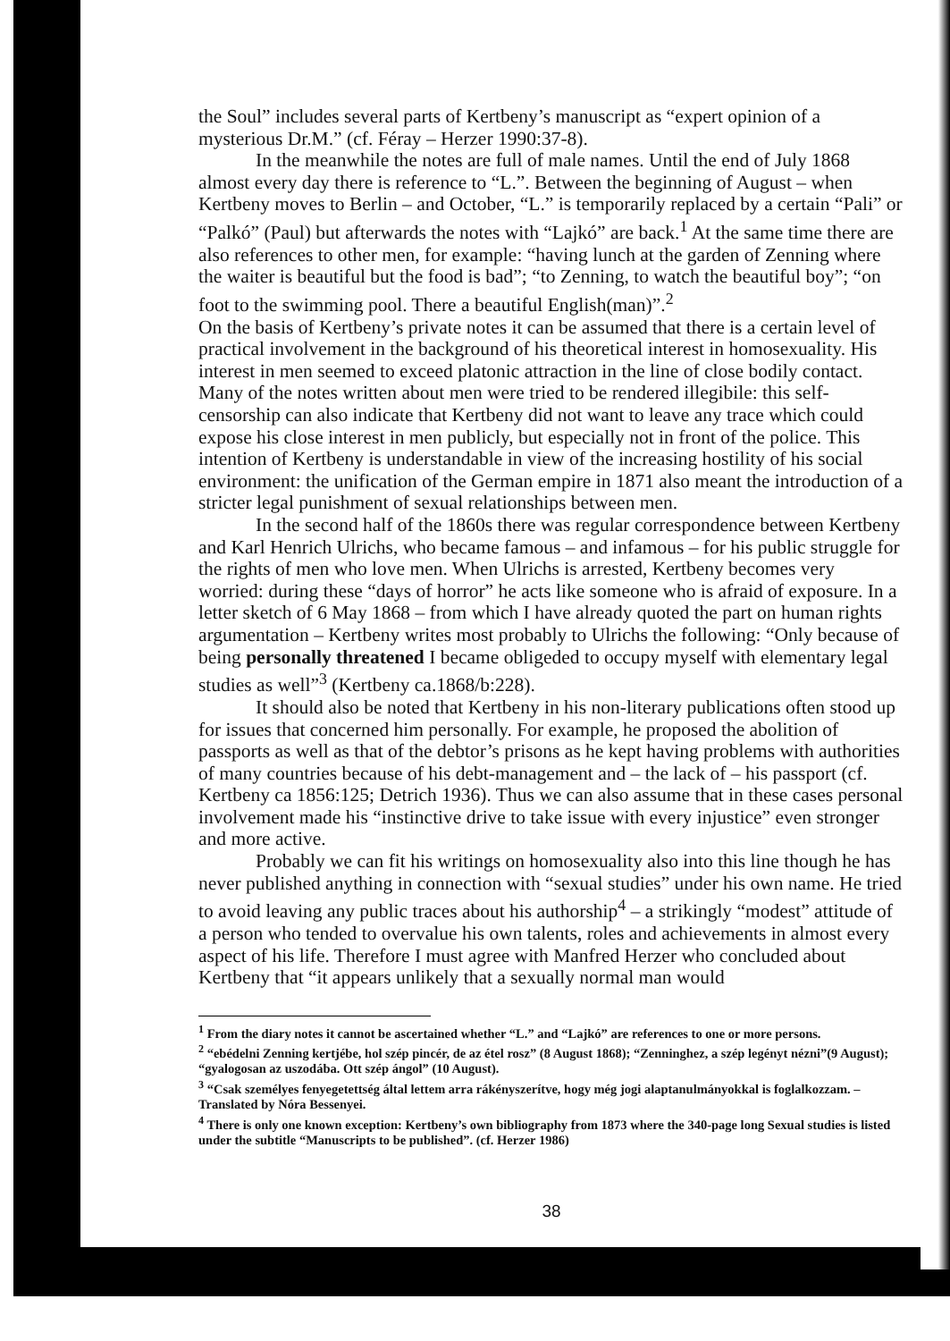the Soul” includes several parts of Kertbeny’s manuscript as “expert opinion of a mysterious Dr.M.” (cf. Féray – Herzer 1990:37-8).
In the meanwhile the notes are full of male names. Until the end of July 1868 almost every day there is reference to “L.”. Between the beginning of August – when Kertbeny moves to Berlin – and October, “L.” is temporarily replaced by a certain “Pali” or “Palkó” (Paul) but afterwards the notes with “Lajkó” are back.<sup>1</sup> At the same time there are also references to other men, for example: “having lunch at the garden of Zenning where the waiter is beautiful but the food is bad”; “to Zenning, to watch the beautiful boy”; “on foot to the swimming pool. There a beautiful English(man)”.<sup>2</sup>
On the basis of Kertbeny’s private notes it can be assumed that there is a certain level of practical involvement in the background of his theoretical interest in homosexuality. His interest in men seemed to exceed platonic attraction in the line of close bodily contact. Many of the notes written about men were tried to be rendered illegibile: this self-censorship can also indicate that Kertbeny did not want to leave any trace which could expose his close interest in men publicly, but especially not in front of the police. This intention of Kertbeny is understandable in view of the increasing hostility of his social environment: the unification of the German empire in 1871 also meant the introduction of a stricter legal punishment of sexual relationships between men.
In the second half of the 1860s there was regular correspondence between Kertbeny and Karl Henrich Ulrichs, who became famous – and infamous – for his public struggle for the rights of men who love men. When Ulrichs is arrested, Kertbeny becomes very worried: during these “days of horror” he acts like someone who is afraid of exposure. In a letter sketch of 6 May 1868 – from which I have already quoted the part on human rights argumentation – Kertbeny writes most probably to Ulrichs the following: “Only because of being personally threatened I became obligeded to occupy myself with elementary legal studies as well”<sup>3</sup> (Kertbeny ca.1868/b:228).
It should also be noted that Kertbeny in his non-literary publications often stood up for issues that concerned him personally. For example, he proposed the abolition of passports as well as that of the debtor’s prisons as he kept having problems with authorities of many countries because of his debt-management and – the lack of – his passport (cf. Kertbeny ca 1856:125; Detrich 1936). Thus we can also assume that in these cases personal involvement made his “instinctive drive to take issue with every injustice” even stronger and more active.
Probably we can fit his writings on homosexuality also into this line though he has never published anything in connection with “sexual studies” under his own name. He tried to avoid leaving any public traces about his authorship<sup>4</sup> – a strikingly “modest” attitude of a person who tended to overvalue his own talents, roles and achievements in almost every aspect of his life. Therefore I must agree with Manfred Herzer who concluded about Kertbeny that “it appears unlikely that a sexually normal man would
<sup>1</sup> From the diary notes it cannot be ascertained whether “L.” and “Lajkó” are references to one or more persons.
<sup>2</sup> “ebédelni Zenning kertjébe, hol szép pincér, de az étel rosz” (8 August 1868); “Zenninghez, a szép legényt nézni”(9 August); “gyalogosan az uszodába. Ott szép ángol” (10 August).
<sup>3</sup> “Csak személyes fenyegetettség által lettem arra rákényszerítve, hogy még jogi alaptanulmányokkal is foglalkozzam. – Translated by Nóra Bessenyei.
<sup>4</sup> There is only one known exception: Kertbeny’s own bibliography from 1873 where the 340-page long Sexual studies is listed under the subtitle “Manuscripts to be published”. (cf. Herzer 1986)
38